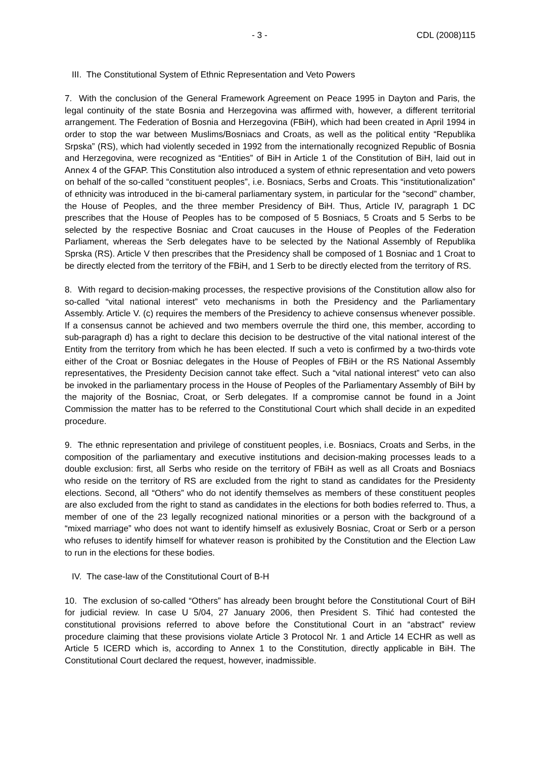- 3 - CDL (2008)115
III. The Constitutional System of Ethnic Representation and Veto Powers
7. With the conclusion of the General Framework Agreement on Peace 1995 in Dayton and Paris, the legal continuity of the state Bosnia and Herzegovina was affirmed with, however, a different territorial arrangement. The Federation of Bosnia and Herzegovina (FBiH), which had been created in April 1994 in order to stop the war between Muslims/Bosniacs and Croats, as well as the political entity “Republika Srpska” (RS), which had violently seceded in 1992 from the internationally recognized Republic of Bosnia and Herzegovina, were recognized as “Entities” of BiH in Article 1 of the Constitution of BiH, laid out in Annex 4 of the GFAP. This Constitution also introduced a system of ethnic representation and veto powers on behalf of the so-called “constituent peoples”, i.e. Bosniacs, Serbs and Croats. This “institutionalization” of ethnicity was introduced in the bi-cameral parliamentary system, in particular for the “second” chamber, the House of Peoples, and the three member Presidency of BiH. Thus, Article IV, paragraph 1 DC prescribes that the House of Peoples has to be composed of 5 Bosniacs, 5 Croats and 5 Serbs to be selected by the respective Bosniac and Croat caucuses in the House of Peoples of the Federation Parliament, whereas the Serb delegates have to be selected by the National Assembly of Republika Sprska (RS). Article V then prescribes that the Presidency shall be composed of 1 Bosniac and 1 Croat to be directly elected from the territory of the FBiH, and 1 Serb to be directly elected from the territory of RS.
8. With regard to decision-making processes, the respective provisions of the Constitution allow also for so-called “vital national interest” veto mechanisms in both the Presidency and the Parliamentary Assembly. Article V. (c) requires the members of the Presidency to achieve consensus whenever possible. If a consensus cannot be achieved and two members overrule the third one, this member, according to sub-paragraph d) has a right to declare this decision to be destructive of the vital national interest of the Entity from the territory from which he has been elected. If such a veto is confirmed by a two-thirds vote either of the Croat or Bosniac delegates in the House of Peoples of FBiH or the RS National Assembly representatives, the Presidenty Decision cannot take effect. Such a “vital national interest” veto can also be invoked in the parliamentary process in the House of Peoples of the Parliamentary Assembly of BiH by the majority of the Bosniac, Croat, or Serb delegates. If a compromise cannot be found in a Joint Commission the matter has to be referred to the Constitutional Court which shall decide in an expedited procedure.
9. The ethnic representation and privilege of constituent peoples, i.e. Bosniacs, Croats and Serbs, in the composition of the parliamentary and executive institutions and decision-making processes leads to a double exclusion: first, all Serbs who reside on the territory of FBiH as well as all Croats and Bosniacs who reside on the territory of RS are excluded from the right to stand as candidates for the Presidenty elections. Second, all “Others” who do not identify themselves as members of these constituent peoples are also excluded from the right to stand as candidates in the elections for both bodies referred to. Thus, a member of one of the 23 legally recognized national minorities or a person with the background of a “mixed marriage” who does not want to identify himself as exlusively Bosniac, Croat or Serb or a person who refuses to identify himself for whatever reason is prohibited by the Constitution and the Election Law to run in the elections for these bodies.
IV. The case-law of the Constitutional Court of B-H
10. The exclusion of so-called “Others” has already been brought before the Constitutional Court of BiH for judicial review. In case U 5/04, 27 January 2006, then President S. Tihić had contested the constitutional provisions referred to above before the Constitutional Court in an “abstract” review procedure claiming that these provisions violate Article 3 Protocol Nr. 1 and Article 14 ECHR as well as Article 5 ICERD which is, according to Annex 1 to the Constitution, directly applicable in BiH. The Constitutional Court declared the request, however, inadmissible.